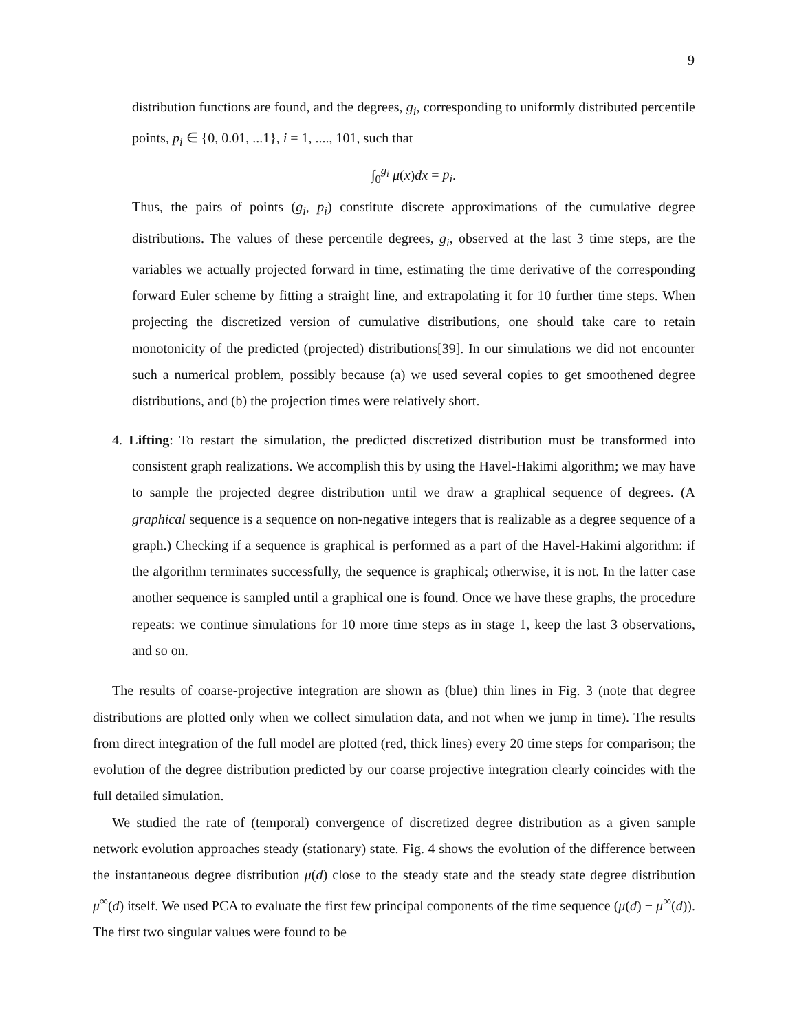9
distribution functions are found, and the degrees, g<sub>i</sub>, corresponding to uniformly distributed percentile points, p<sub>i</sub> ∈ {0, 0.01, ...1}, i = 1, ...., 101, such that
∫<sub>0</sub><sup>g<sub>i</sub></sup> μ(x)dx = p<sub>i</sub>.
Thus, the pairs of points (g<sub>i</sub>, p<sub>i</sub>) constitute discrete approximations of the cumulative degree distributions. The values of these percentile degrees, g<sub>i</sub>, observed at the last 3 time steps, are the variables we actually projected forward in time, estimating the time derivative of the corresponding forward Euler scheme by fitting a straight line, and extrapolating it for 10 further time steps. When projecting the discretized version of cumulative distributions, one should take care to retain monotonicity of the predicted (projected) distributions[39]. In our simulations we did not encounter such a numerical problem, possibly because (a) we used several copies to get smoothened degree distributions, and (b) the projection times were relatively short.
4. Lifting: To restart the simulation, the predicted discretized distribution must be transformed into consistent graph realizations. We accomplish this by using the Havel-Hakimi algorithm; we may have to sample the projected degree distribution until we draw a graphical sequence of degrees. (A graphical sequence is a sequence on non-negative integers that is realizable as a degree sequence of a graph.) Checking if a sequence is graphical is performed as a part of the Havel-Hakimi algorithm: if the algorithm terminates successfully, the sequence is graphical; otherwise, it is not. In the latter case another sequence is sampled until a graphical one is found. Once we have these graphs, the procedure repeats: we continue simulations for 10 more time steps as in stage 1, keep the last 3 observations, and so on.
The results of coarse-projective integration are shown as (blue) thin lines in Fig. 3 (note that degree distributions are plotted only when we collect simulation data, and not when we jump in time). The results from direct integration of the full model are plotted (red, thick lines) every 20 time steps for comparison; the evolution of the degree distribution predicted by our coarse projective integration clearly coincides with the full detailed simulation.
We studied the rate of (temporal) convergence of discretized degree distribution as a given sample network evolution approaches steady (stationary) state. Fig. 4 shows the evolution of the difference between the instantaneous degree distribution μ(d) close to the steady state and the steady state degree distribution μ<sup>∞</sup>(d) itself. We used PCA to evaluate the first few principal components of the time sequence (μ(d) − μ<sup>∞</sup>(d)). The first two singular values were found to be